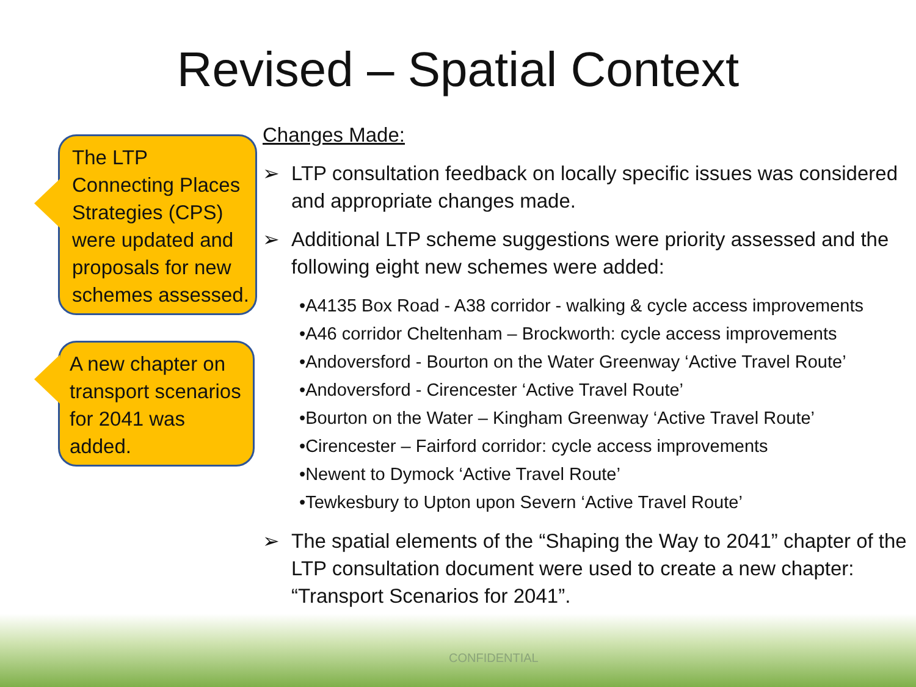Revised – Spatial Context
The LTP Connecting Places Strategies (CPS) were updated and proposals for new schemes assessed.
A new chapter on transport scenarios for 2041 was added.
Changes Made:
➢ LTP consultation feedback on locally specific issues was considered and appropriate changes made.
➢ Additional LTP scheme suggestions were priority assessed and the following eight new schemes were added:
•A4135 Box Road - A38 corridor - walking & cycle access improvements
•A46 corridor Cheltenham – Brockworth: cycle access improvements
•Andoversford - Bourton on the Water Greenway ‘Active Travel Route’
•Andoversford - Cirencester ‘Active Travel Route’
•Bourton on the Water – Kingham Greenway ‘Active Travel Route’
•Cirencester – Fairford corridor: cycle access improvements
•Newent to Dymock ‘Active Travel Route’
•Tewkesbury to Upton upon Severn ‘Active Travel Route’
➢ The spatial elements of the “Shaping the Way to 2041” chapter of the LTP consultation document were used to create a new chapter: “Transport Scenarios for 2041”.
CONFIDENTIAL